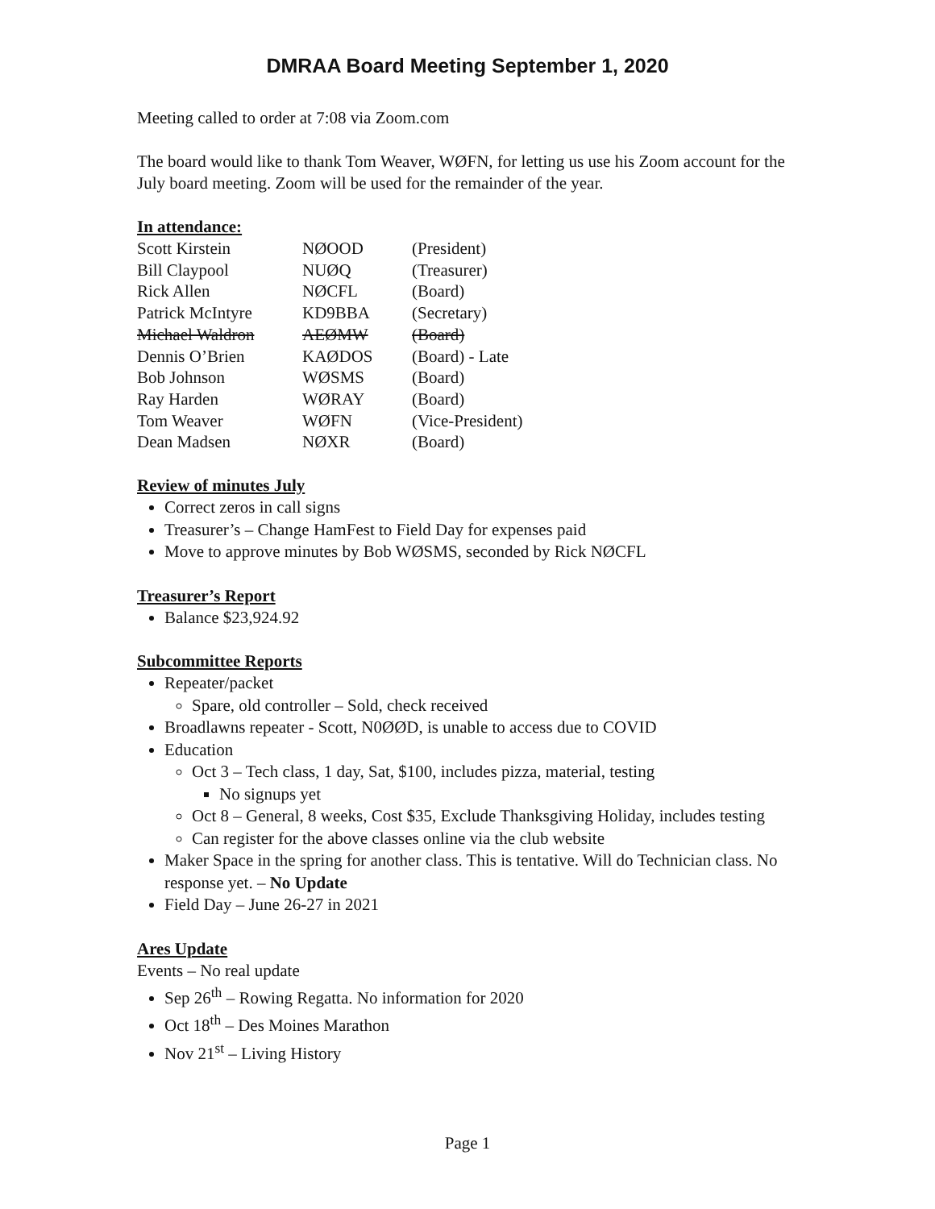DMRAA Board Meeting September 1, 2020
Meeting called to order at 7:08 via Zoom.com
The board would like to thank Tom Weaver, WØFN, for letting us use his Zoom account for the July board meeting. Zoom will be used for the remainder of the year.
In attendance:
| Scott Kirstein | NØOOD | (President) |
| Bill Claypool | NUØQ | (Treasurer) |
| Rick Allen | NØCFL | (Board) |
| Patrick McIntyre | KD9BBA | (Secretary) |
| Michael Waldron | AEØMW | (Board) |
| Dennis O’Brien | KAØDOS | (Board) - Late |
| Bob Johnson | WØSMS | (Board) |
| Ray Harden | WØRAY | (Board) |
| Tom Weaver | WØFN | (Vice-President) |
| Dean Madsen | NØXR | (Board) |
Review of minutes July
Correct zeros in call signs
Treasurer’s – Change HamFest to Field Day for expenses paid
Move to approve minutes by Bob WØSMS, seconded by Rick NØCFL
Treasurer’s Report
Balance $23,924.92
Subcommittee Reports
Repeater/packet
Spare, old controller – Sold, check received
Broadlawns repeater - Scott, N0ØØD, is unable to access due to COVID
Education
Oct 3 – Tech class, 1 day, Sat, $100, includes pizza, material, testing
No signups yet
Oct 8 – General, 8 weeks, Cost $35, Exclude Thanksgiving Holiday, includes testing
Can register for the above classes online via the club website
Maker Space in the spring for another class. This is tentative. Will do Technician class. No response yet. – No Update
Field Day – June 26-27 in 2021
Ares Update
Events – No real update
Sep 26<sup>th</sup> – Rowing Regatta. No information for 2020
Oct 18<sup>th</sup> – Des Moines Marathon
Nov 21<sup>st</sup> – Living History
Page 1